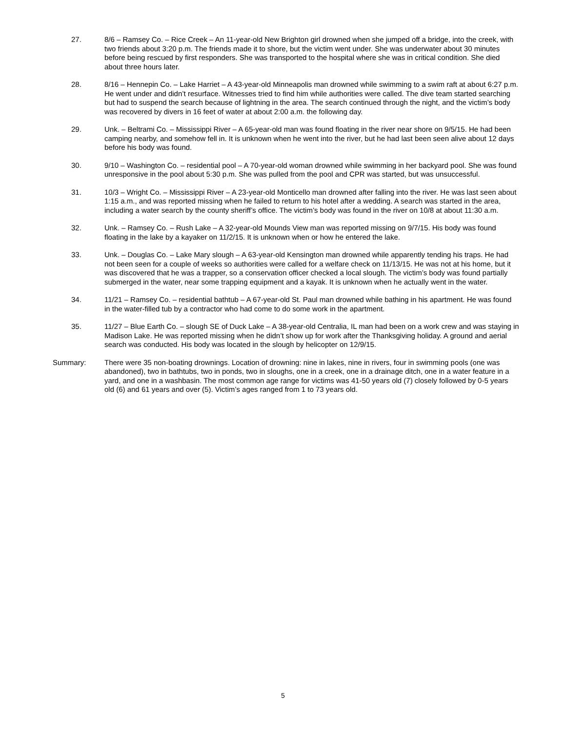27. 8/6 – Ramsey Co. – Rice Creek – An 11-year-old New Brighton girl drowned when she jumped off a bridge, into the creek, with two friends about 3:20 p.m. The friends made it to shore, but the victim went under. She was underwater about 30 minutes before being rescued by first responders. She was transported to the hospital where she was in critical condition. She died about three hours later.
28. 8/16 – Hennepin Co. – Lake Harriet – A 43-year-old Minneapolis man drowned while swimming to a swim raft at about 6:27 p.m. He went under and didn’t resurface. Witnesses tried to find him while authorities were called. The dive team started searching but had to suspend the search because of lightning in the area. The search continued through the night, and the victim’s body was recovered by divers in 16 feet of water at about 2:00 a.m. the following day.
29. Unk. – Beltrami Co. – Mississippi River – A 65-year-old man was found floating in the river near shore on 9/5/15. He had been camping nearby, and somehow fell in. It is unknown when he went into the river, but he had last been seen alive about 12 days before his body was found.
30. 9/10 – Washington Co. – residential pool – A 70-year-old woman drowned while swimming in her backyard pool. She was found unresponsive in the pool about 5:30 p.m. She was pulled from the pool and CPR was started, but was unsuccessful.
31. 10/3 – Wright Co. – Mississippi River – A 23-year-old Monticello man drowned after falling into the river. He was last seen about 1:15 a.m., and was reported missing when he failed to return to his hotel after a wedding. A search was started in the area, including a water search by the county sheriff’s office. The victim’s body was found in the river on 10/8 at about 11:30 a.m.
32. Unk. – Ramsey Co. – Rush Lake – A 32-year-old Mounds View man was reported missing on 9/7/15. His body was found floating in the lake by a kayaker on 11/2/15. It is unknown when or how he entered the lake.
33. Unk. – Douglas Co. – Lake Mary slough – A 63-year-old Kensington man drowned while apparently tending his traps. He had not been seen for a couple of weeks so authorities were called for a welfare check on 11/13/15. He was not at his home, but it was discovered that he was a trapper, so a conservation officer checked a local slough. The victim’s body was found partially submerged in the water, near some trapping equipment and a kayak. It is unknown when he actually went in the water.
34. 11/21 – Ramsey Co. – residential bathtub – A 67-year-old St. Paul man drowned while bathing in his apartment. He was found in the water-filled tub by a contractor who had come to do some work in the apartment.
35. 11/27 – Blue Earth Co. – slough SE of Duck Lake – A 38-year-old Centralia, IL man had been on a work crew and was staying in Madison Lake. He was reported missing when he didn’t show up for work after the Thanksgiving holiday. A ground and aerial search was conducted. His body was located in the slough by helicopter on 12/9/15.
Summary: There were 35 non-boating drownings. Location of drowning: nine in lakes, nine in rivers, four in swimming pools (one was abandoned), two in bathtubs, two in ponds, two in sloughs, one in a creek, one in a drainage ditch, one in a water feature in a yard, and one in a washbasin. The most common age range for victims was 41-50 years old (7) closely followed by 0-5 years old (6) and 61 years and over (5). Victim’s ages ranged from 1 to 73 years old.
5